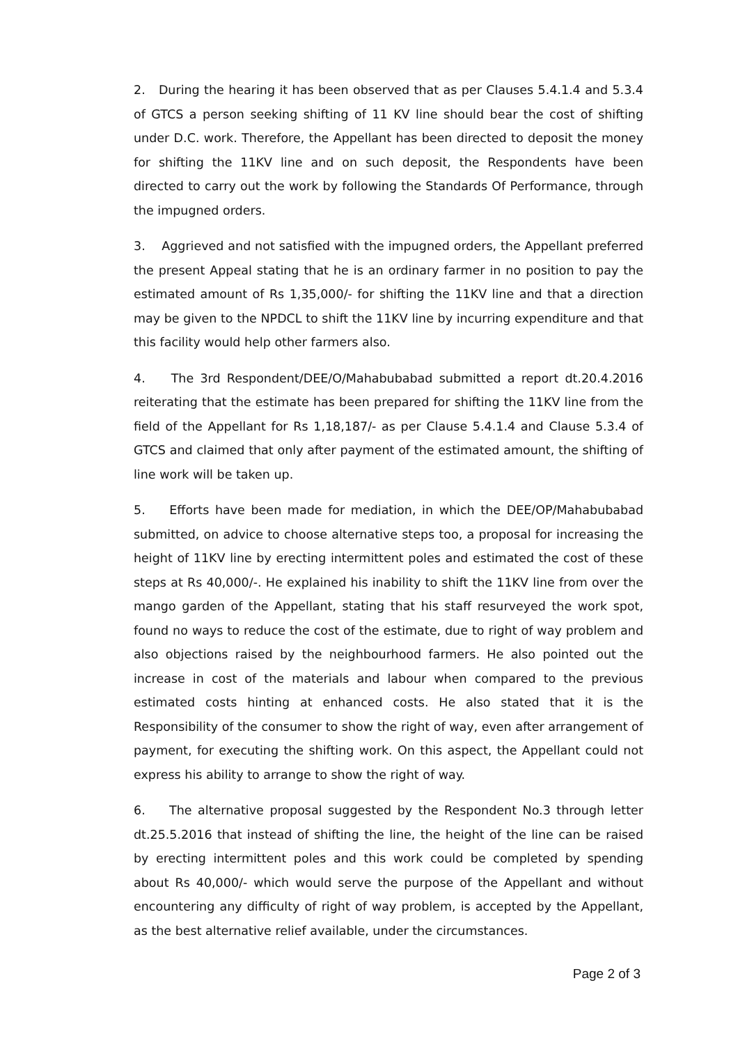2. During the hearing it has been observed that as per Clauses 5.4.1.4 and 5.3.4 of GTCS a person seeking shifting of 11 KV line should bear the cost of shifting under D.C. work. Therefore, the Appellant has been directed to deposit the money for shifting the 11KV line and on such deposit, the Respondents have been directed to carry out the work by following the Standards Of Performance, through the impugned orders.
3. Aggrieved and not satisfied with the impugned orders, the Appellant preferred the present Appeal stating that he is an ordinary farmer in no position to pay the estimated amount of Rs 1,35,000/- for shifting the 11KV line and that a direction may be given to the NPDCL to shift the 11KV line by incurring expenditure and that this facility would help other farmers also.
4. The 3rd Respondent/DEE/O/Mahabubabad submitted a report dt.20.4.2016 reiterating that the estimate has been prepared for shifting the 11KV line from the field of the Appellant for Rs 1,18,187/- as per Clause 5.4.1.4 and Clause 5.3.4 of GTCS and claimed that only after payment of the estimated amount, the shifting of line work will be taken up.
5. Efforts have been made for mediation, in which the DEE/OP/Mahabubabad submitted, on advice to choose alternative steps too, a proposal for increasing the height of 11KV line by erecting intermittent poles and estimated the cost of these steps at Rs 40,000/-. He explained his inability to shift the 11KV line from over the mango garden of the Appellant, stating that his staff resurveyed the work spot, found no ways to reduce the cost of the estimate, due to right of way problem and also objections raised by the neighbourhood farmers. He also pointed out the increase in cost of the materials and labour when compared to the previous estimated costs hinting at enhanced costs. He also stated that it is the Responsibility of the consumer to show the right of way, even after arrangement of payment, for executing the shifting work. On this aspect, the Appellant could not express his ability to arrange to show the right of way.
6. The alternative proposal suggested by the Respondent No.3 through letter dt.25.5.2016 that instead of shifting the line, the height of the line can be raised by erecting intermittent poles and this work could be completed by spending about Rs 40,000/- which would serve the purpose of the Appellant and without encountering any difficulty of right of way problem, is accepted by the Appellant, as the best alternative relief available, under the circumstances.
Page 2 of 3